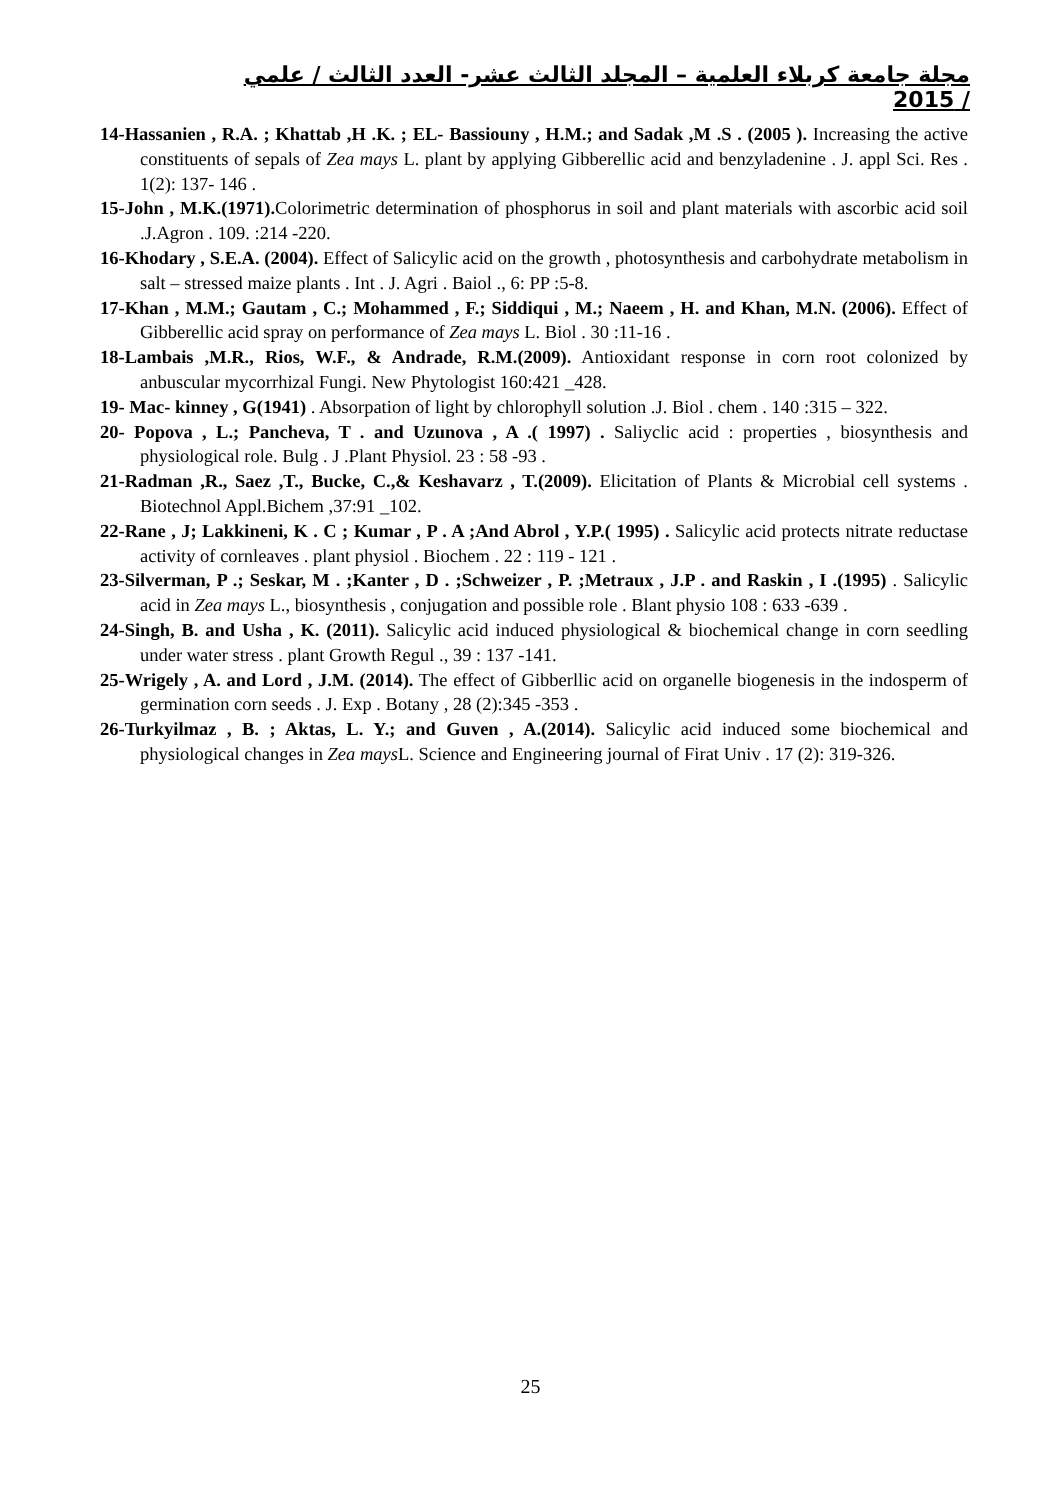مجلة جامعة كربلاء العلمية – المجلد الثالث عشر- العدد الثالث / علمي / 2015
14-Hassanien , R.A. ; Khattab ,H .K. ; EL- Bassiouny , H.M.; and Sadak ,M .S . (2005 ). Increasing the active constituents of sepals of Zea mays L. plant by applying Gibberellic acid and benzyladenine . J. appl Sci. Res . 1(2): 137- 146 .
15-John , M.K.(1971). Colorimetric determination of phosphorus in soil and plant materials with ascorbic acid soil .J.Agron . 109. :214 -220.
16-Khodary , S.E.A. (2004). Effect of Salicylic acid on the growth , photosynthesis and carbohydrate metabolism in salt – stressed maize plants . Int . J. Agri . Baiol ., 6: PP :5-8.
17-Khan , M.M.; Gautam , C.; Mohammed , F.; Siddiqui , M.; Naeem , H. and Khan, M.N. (2006). Effect of Gibberellic acid spray on performance of Zea mays L. Biol . 30 :11-16 .
18-Lambais ,M.R., Rios, W.F., & Andrade, R.M.(2009). Antioxidant response in corn root colonized by anbuscular mycorrhizal Fungi. New Phytologist 160:421 _428.
19- Mac- kinney , G(1941) . Absorpation of light by chlorophyll solution .J. Biol . chem . 140 :315 – 322.
20- Popova , L.; Pancheva, T . and Uzunova , A .( 1997) . Saliyclic acid : properties , biosynthesis and physiological role. Bulg . J .Plant Physiol. 23 : 58 -93 .
21-Radman ,R., Saez ,T., Bucke, C.,& Keshavarz , T.(2009). Elicitation of Plants & Microbial cell systems . Biotechnol Appl.Bichem ,37:91 _102.
22-Rane , J; Lakkineni, K . C ; Kumar , P . A ;And Abrol , Y.P.( 1995) . Salicylic acid protects nitrate reductase activity of cornleaves . plant physiol . Biochem . 22 : 119 - 121 .
23-Silverman, P .; Seskar, M . ;Kanter , D . ;Schweizer , P. ;Metraux , J.P . and Raskin , I .(1995) . Salicylic acid in Zea mays L., biosynthesis , conjugation and possible role . Blant physio 108 : 633 -639 .
24-Singh, B. and Usha , K. (2011). Salicylic acid induced physiological & biochemical change in corn seedling under water stress . plant Growth Regul ., 39 : 137 -141.
25-Wrigely , A. and Lord , J.M. (2014). The effect of Gibberllic acid on organelle biogenesis in the indosperm of germination corn seeds . J. Exp . Botany , 28 (2):345 -353 .
26-Turkyilmaz , B. ; Aktas, L. Y.; and Guven , A.(2014). Salicylic acid induced some biochemical and physiological changes in Zea mays L. Science and Engineering journal of Firat Univ . 17 (2): 319-326.
25